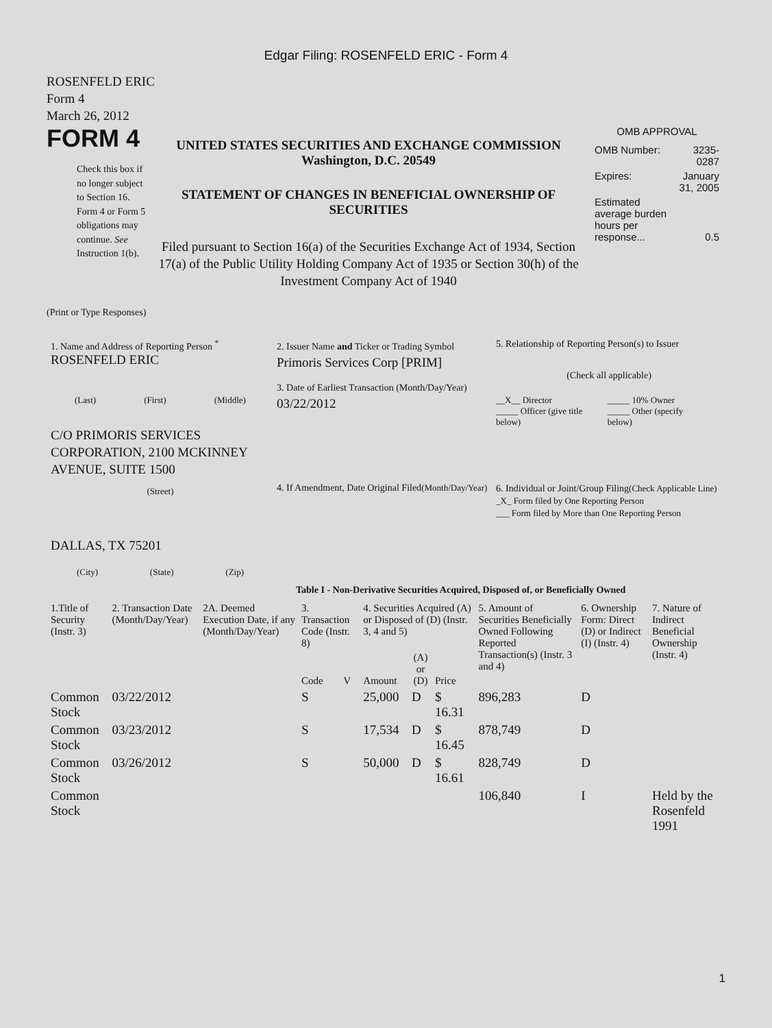Edgar Filing: ROSENFELD ERIC - Form 4
ROSENFELD ERIC
Form 4
March 26, 2012
FORM 4
Check this box if no longer subject to Section 16. Form 4 or Form 5 obligations may continue. See Instruction 1(b).
UNITED STATES SECURITIES AND EXCHANGE COMMISSION
Washington, D.C. 20549
STATEMENT OF CHANGES IN BENEFICIAL OWNERSHIP OF SECURITIES
Filed pursuant to Section 16(a) of the Securities Exchange Act of 1934, Section 17(a) of the Public Utility Holding Company Act of 1935 or Section 30(h) of the Investment Company Act of 1940
OMB APPROVAL
| OMB Number: | 3235-0287 |
| Expires: | January 31, 2005 |
| Estimated average burden hours per response... | 0.5 |
(Print or Type Responses)
1. Name and Address of Reporting Person <sup>*</sup>
ROSENFELD ERIC
(Last) (First) (Middle)
C/O PRIMORIS SERVICES CORPORATION, 2100 MCKINNEY AVENUE, SUITE 1500
(Street)
DALLAS, TX 75201
(City) (State) (Zip)
2. Issuer Name and Ticker or Trading Symbol
Primoris Services Corp [PRIM]
3. Date of Earliest Transaction (Month/Day/Year)
03/22/2012
4. If Amendment, Date Original Filed(Month/Day/Year)
5. Relationship of Reporting Person(s) to Issuer
(Check all applicable)
| __X__ Director _____ Officer (give title below) | _____ 10% Owner _____ Other (specify below) |
6. Individual or Joint/Group Filing(Check Applicable Line)
_X_ Form filed by One Reporting Person
___ Form filed by More than One Reporting Person
Table I - Non-Derivative Securities Acquired, Disposed of, or Beneficially Owned
| 1.Title of Security (Instr. 3) | 2. Transaction Date (Month/Day/Year) | 2A. Deemed Execution Date, if any (Month/Day/Year) | 3. Transaction Code (Instr. 8) | | 4. Securities Acquired (A) or Disposed of (D) (Instr. 3, 4 and 5) | | | 5. Amount of Securities Beneficially Owned Following Reported Transaction(s) (Instr. 3 and 4) | 6. Ownership Form: Direct (D) or Indirect (I) (Instr. 4) | 7. Nature of Indirect Beneficial Ownership (Instr. 4) |
| --- | --- | --- | --- | --- | --- | --- | --- | --- | --- | --- |
| | | | Code | V | Amount | (A) or (D) | Price | | | |
| Common Stock | 03/22/2012 | | S | | 25,000 | D | $ 16.31 | 896,283 | D | |
| Common Stock | 03/23/2012 | | S | | 17,534 | D | $ 16.45 | 878,749 | D | |
| Common Stock | 03/26/2012 | | S | | 50,000 | D | $ 16.61 | 828,749 | D | |
| Common Stock | | | | | | | | 106,840 | I | Held by the Rosenfeld 1991 |
1